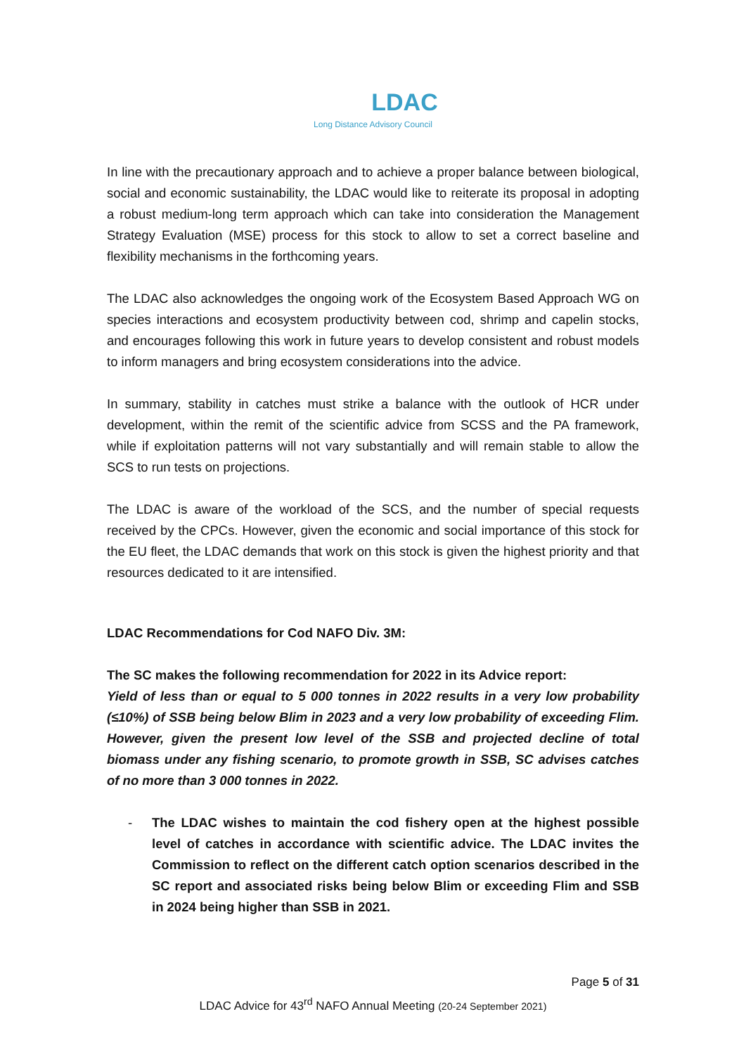LDAC
Long Distance Advisory Council
In line with the precautionary approach and to achieve a proper balance between biological, social and economic sustainability, the LDAC would like to reiterate its proposal in adopting a robust medium-long term approach which can take into consideration the Management Strategy Evaluation (MSE) process for this stock to allow to set a correct baseline and flexibility mechanisms in the forthcoming years.
The LDAC also acknowledges the ongoing work of the Ecosystem Based Approach WG on species interactions and ecosystem productivity between cod, shrimp and capelin stocks, and encourages following this work in future years to develop consistent and robust models to inform managers and bring ecosystem considerations into the advice.
In summary, stability in catches must strike a balance with the outlook of HCR under development, within the remit of the scientific advice from SCSS and the PA framework, while if exploitation patterns will not vary substantially and will remain stable to allow the SCS to run tests on projections.
The LDAC is aware of the workload of the SCS, and the number of special requests received by the CPCs. However, given the economic and social importance of this stock for the EU fleet, the LDAC demands that work on this stock is given the highest priority and that resources dedicated to it are intensified.
LDAC Recommendations for Cod NAFO Div. 3M:
The SC makes the following recommendation for 2022 in its Advice report:
Yield of less than or equal to 5 000 tonnes in 2022 results in a very low probability (≤10%) of SSB being below Blim in 2023 and a very low probability of exceeding Flim. However, given the present low level of the SSB and projected decline of total biomass under any fishing scenario, to promote growth in SSB, SC advises catches of no more than 3 000 tonnes in 2022.
- The LDAC wishes to maintain the cod fishery open at the highest possible level of catches in accordance with scientific advice. The LDAC invites the Commission to reflect on the different catch option scenarios described in the SC report and associated risks being below Blim or exceeding Flim and SSB in 2024 being higher than SSB in 2021.
Page 5 of 31
LDAC Advice for 43<sup>rd</sup> NAFO Annual Meeting (20-24 September 2021)